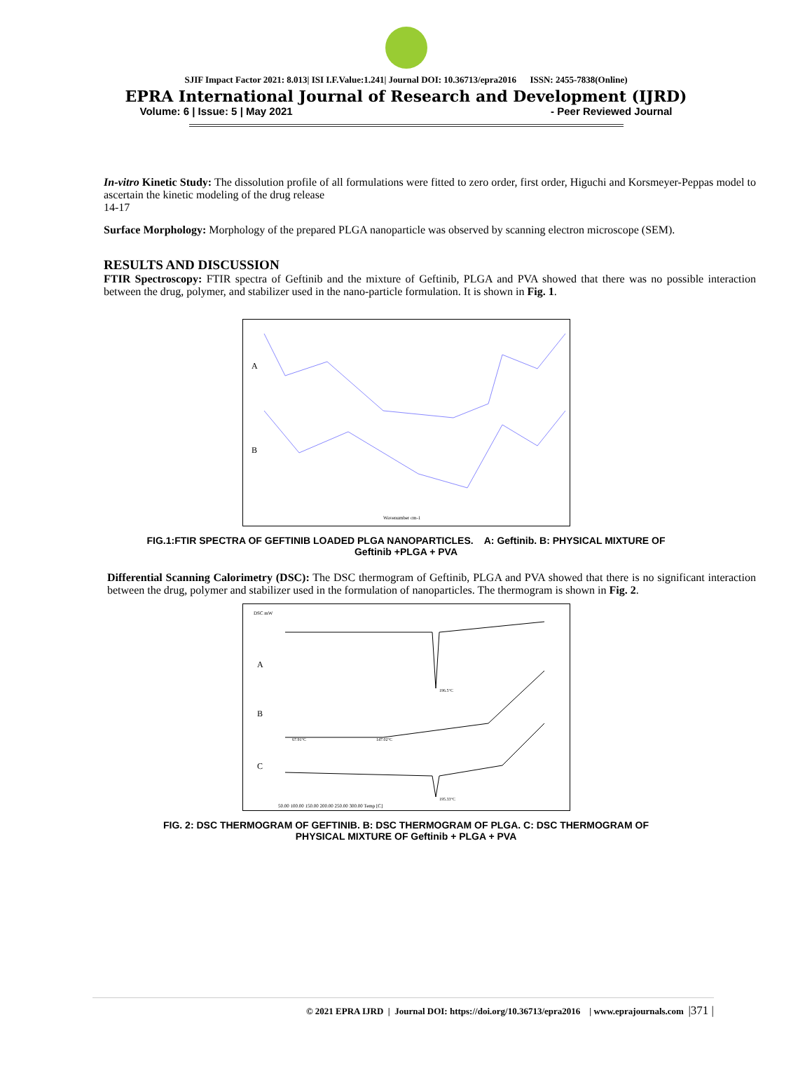SJIF Impact Factor 2021: 8.013| ISI I.F.Value:1.241| Journal DOI: 10.36713/epra2016 ISSN: 2455-7838(Online)
EPRA International Journal of Research and Development (IJRD)
Volume: 6 | Issue: 5 | May 2021 - Peer Reviewed Journal
In-vitro Kinetic Study: The dissolution profile of all formulations were fitted to zero order, first order, Higuchi and Korsmeyer-Peppas model to ascertain the kinetic modeling of the drug release
14-17
Surface Morphology: Morphology of the prepared PLGA nanoparticle was observed by scanning electron microscope (SEM).
RESULTS AND DISCUSSION
FTIR Spectroscopy: FTIR spectra of Geftinib and the mixture of Geftinib, PLGA and PVA showed that there was no possible interaction between the drug, polymer, and stabilizer used in the nano-particle formulation. It is shown in Fig. 1.
A
B
Wavenumber cm-1
FIG.1:FTIR SPECTRA OF GEFTINIB LOADED PLGA NANOPARTICLES. A: Geftinib. B: PHYSICAL MIXTURE OF
Geftinib +PLGA + PVA
Differential Scanning Calorimetry (DSC): The DSC thermogram of Geftinib, PLGA and PVA showed that there is no significant interaction between the drug, polymer and stabilizer used in the formulation of nanoparticles. The thermogram is shown in Fig. 2.
DSC mW
A
B
C
196.5°C
67.91°C
147.02°C
195.33°C
50.00 100.00 150.00 200.00 250.00 300.00 Temp [C]
FIG. 2: DSC THERMOGRAM OF GEFTINIB. B: DSC THERMOGRAM OF PLGA. C: DSC THERMOGRAM OF
PHYSICAL MIXTURE OF Geftinib + PLGA + PVA
© 2021 EPRA IJRD | Journal DOI: https://doi.org/10.36713/epra2016 | www.eprajournals.com |371 |